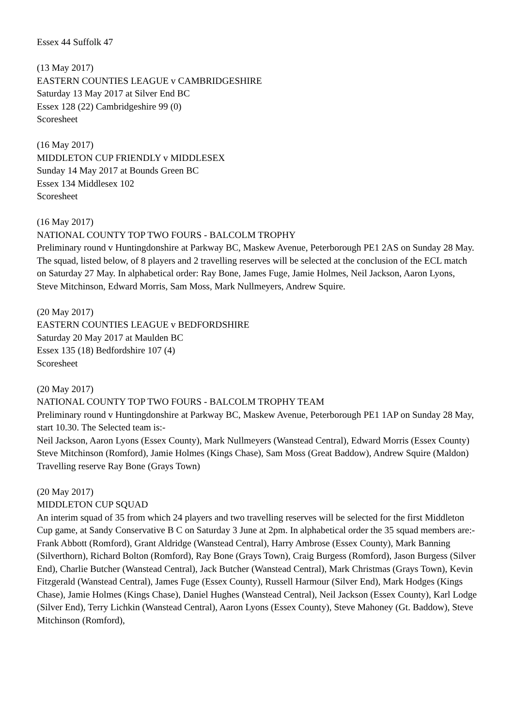Essex 44 Suffolk 47
(13 May 2017)
EASTERN COUNTIES LEAGUE v CAMBRIDGESHIRE
Saturday 13 May 2017 at Silver End BC
Essex 128 (22) Cambridgeshire 99 (0)
Scoresheet
(16 May 2017)
MIDDLETON CUP FRIENDLY v MIDDLESEX
Sunday 14 May 2017 at Bounds Green BC
Essex 134 Middlesex 102
Scoresheet
(16 May 2017)
NATIONAL COUNTY TOP TWO FOURS - BALCOLM TROPHY
Preliminary round v Huntingdonshire at Parkway BC, Maskew Avenue, Peterborough PE1 2AS on Sunday 28 May. The squad, listed below, of 8 players and 2 travelling reserves will be selected at the conclusion of the ECL match on Saturday 27 May. In alphabetical order: Ray Bone, James Fuge, Jamie Holmes, Neil Jackson, Aaron Lyons, Steve Mitchinson, Edward Morris, Sam Moss, Mark Nullmeyers, Andrew Squire.
(20 May 2017)
EASTERN COUNTIES LEAGUE v BEDFORDSHIRE
Saturday 20 May 2017 at Maulden BC
Essex 135 (18) Bedfordshire 107 (4)
Scoresheet
(20 May 2017)
NATIONAL COUNTY TOP TWO FOURS - BALCOLM TROPHY TEAM
Preliminary round v Huntingdonshire at Parkway BC, Maskew Avenue, Peterborough PE1 1AP on Sunday 28 May, start 10.30. The Selected team is:-
Neil Jackson, Aaron Lyons (Essex County), Mark Nullmeyers (Wanstead Central), Edward Morris (Essex County)
Steve Mitchinson (Romford), Jamie Holmes (Kings Chase), Sam Moss (Great Baddow), Andrew Squire (Maldon)
Travelling reserve Ray Bone (Grays Town)
(20 May 2017)
MIDDLETON CUP SQUAD
An interim squad of 35 from which 24 players and two travelling reserves will be selected for the first Middleton Cup game, at Sandy Conservative B C on Saturday 3 June at 2pm. In alphabetical order the 35 squad members are:-
Frank Abbott (Romford), Grant Aldridge (Wanstead Central), Harry Ambrose (Essex County), Mark Banning (Silverthorn), Richard Bolton (Romford), Ray Bone (Grays Town), Craig Burgess (Romford), Jason Burgess (Silver End), Charlie Butcher (Wanstead Central), Jack Butcher (Wanstead Central), Mark Christmas (Grays Town), Kevin Fitzgerald (Wanstead Central), James Fuge (Essex County), Russell Harmour (Silver End), Mark Hodges (Kings Chase), Jamie Holmes (Kings Chase), Daniel Hughes (Wanstead Central), Neil Jackson (Essex County), Karl Lodge (Silver End), Terry Lichkin (Wanstead Central), Aaron Lyons (Essex County), Steve Mahoney (Gt. Baddow), Steve Mitchinson (Romford),